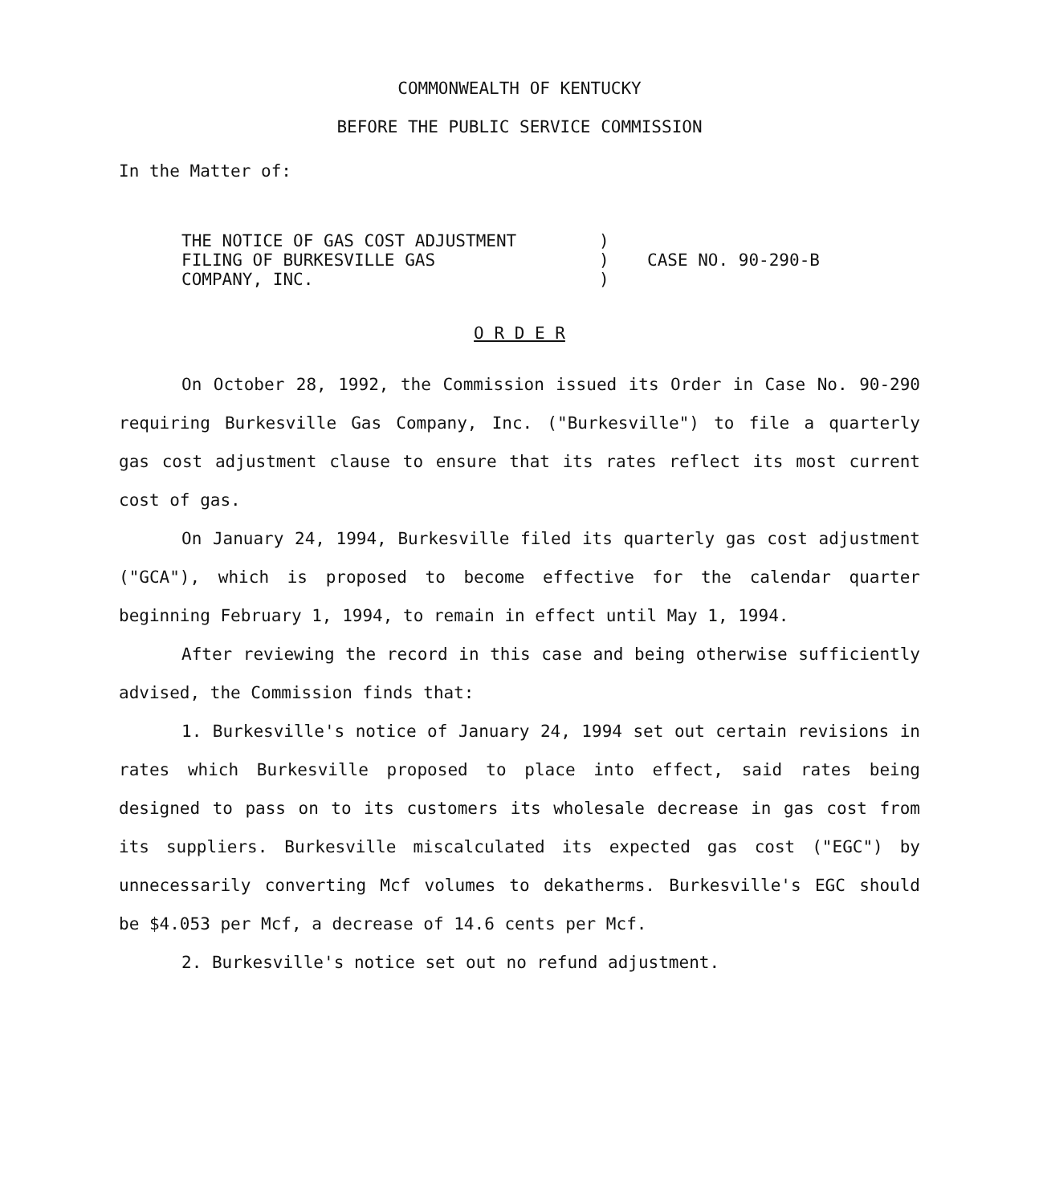COMMONWEALTH OF KENTUCKY
BEFORE THE PUBLIC SERVICE COMMISSION
In the Matter of:
THE NOTICE OF GAS COST ADJUSTMENT
FILING OF BURKESVILLE GAS
COMPANY, INC.
)
)
)
CASE NO. 90-290-B
O R D E R
On October 28, 1992, the Commission issued its Order in Case No. 90-290 requiring Burkesville Gas Company, Inc. ("Burkesville") to file a quarterly gas cost adjustment clause to ensure that its rates reflect its most current cost of gas.
On January 24, 1994, Burkesville filed its quarterly gas cost adjustment ("GCA"), which is proposed to become effective for the calendar quarter beginning February 1, 1994, to remain in effect until May 1, 1994.
After reviewing the record in this case and being otherwise sufficiently advised, the Commission finds that:
1. Burkesville's notice of January 24, 1994 set out certain revisions in rates which Burkesville proposed to place into effect, said rates being designed to pass on to its customers its wholesale decrease in gas cost from its suppliers. Burkesville miscalculated its expected gas cost ("EGC") by unnecessarily converting Mcf volumes to dekatherms. Burkesville's EGC should be $4.053 per Mcf, a decrease of 14.6 cents per Mcf.
2. Burkesville's notice set out no refund adjustment.